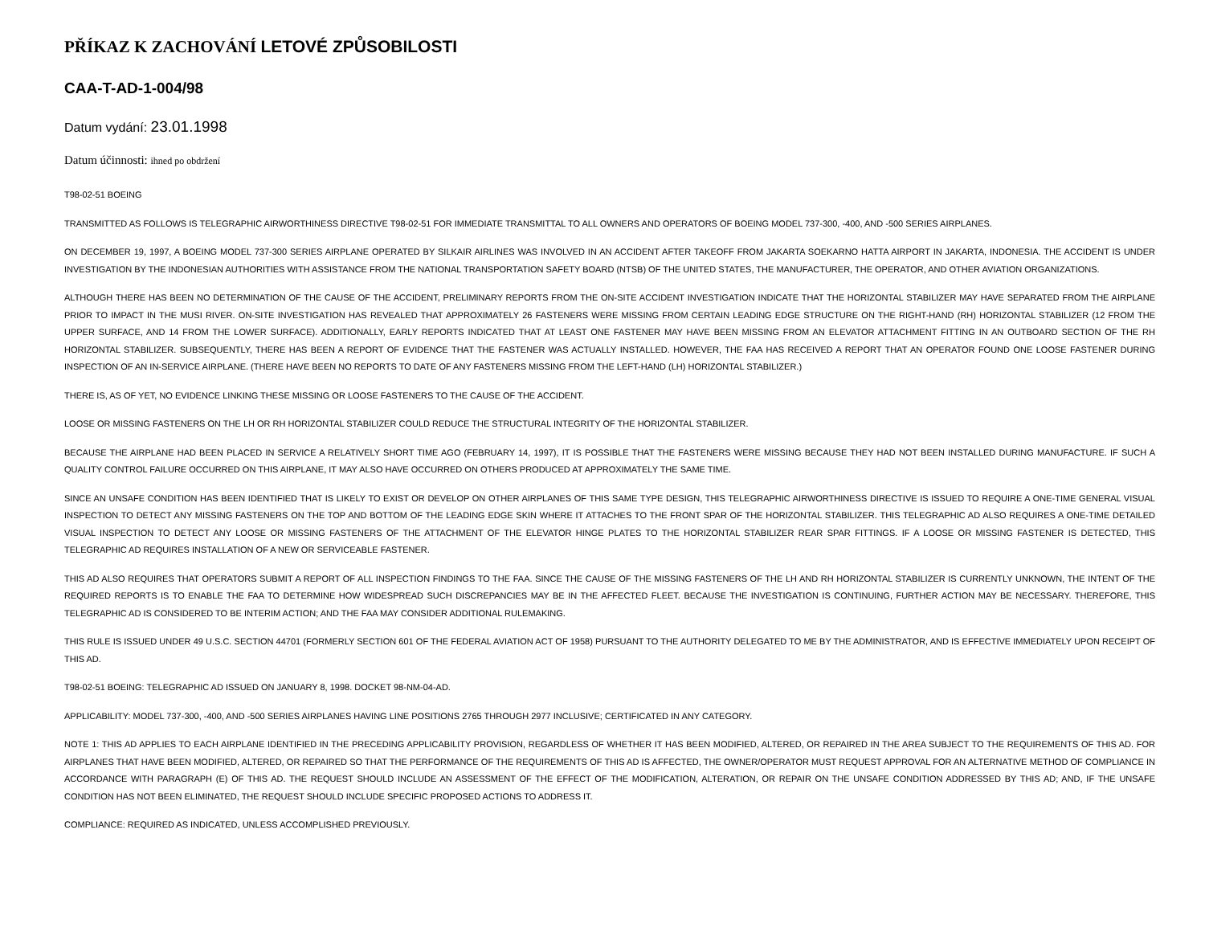PŘÍKAZ K ZACHOVÁNÍ LETOVÉ ZPŮSOBILOSTI
CAA-T-AD-1-004/98
Datum vydání: 23.01.1998
Datum účinnosti: ihned po obdržení
T98-02-51 BOEING
TRANSMITTED AS FOLLOWS IS TELEGRAPHIC AIRWORTHINESS DIRECTIVE T98-02-51 FOR IMMEDIATE TRANSMITTAL TO ALL OWNERS AND OPERATORS OF BOEING MODEL 737-300, -400, AND -500 SERIES AIRPLANES.
ON DECEMBER 19, 1997, A BOEING MODEL 737-300 SERIES AIRPLANE OPERATED BY SILKAIR AIRLINES WAS INVOLVED IN AN ACCIDENT AFTER TAKEOFF FROM JAKARTA SOEKARNO HATTA AIRPORT IN JAKARTA, INDONESIA. THE ACCIDENT IS UNDER INVESTIGATION BY THE INDONESIAN AUTHORITIES WITH ASSISTANCE FROM THE NATIONAL TRANSPORTATION SAFETY BOARD (NTSB) OF THE UNITED STATES, THE MANUFACTURER, THE OPERATOR, AND OTHER AVIATION ORGANIZATIONS.
ALTHOUGH THERE HAS BEEN NO DETERMINATION OF THE CAUSE OF THE ACCIDENT, PRELIMINARY REPORTS FROM THE ON-SITE ACCIDENT INVESTIGATION INDICATE THAT THE HORIZONTAL STABILIZER MAY HAVE SEPARATED FROM THE AIRPLANE PRIOR TO IMPACT IN THE MUSI RIVER. ON-SITE INVESTIGATION HAS REVEALED THAT APPROXIMATELY 26 FASTENERS WERE MISSING FROM CERTAIN LEADING EDGE STRUCTURE ON THE RIGHT-HAND (RH) HORIZONTAL STABILIZER (12 FROM THE UPPER SURFACE, AND 14 FROM THE LOWER SURFACE). ADDITIONALLY, EARLY REPORTS INDICATED THAT AT LEAST ONE FASTENER MAY HAVE BEEN MISSING FROM AN ELEVATOR ATTACHMENT FITTING IN AN OUTBOARD SECTION OF THE RH HORIZONTAL STABILIZER. SUBSEQUENTLY, THERE HAS BEEN A REPORT OF EVIDENCE THAT THE FASTENER WAS ACTUALLY INSTALLED. HOWEVER, THE FAA HAS RECEIVED A REPORT THAT AN OPERATOR FOUND ONE LOOSE FASTENER DURING INSPECTION OF AN IN-SERVICE AIRPLANE. (THERE HAVE BEEN NO REPORTS TO DATE OF ANY FASTENERS MISSING FROM THE LEFT-HAND (LH) HORIZONTAL STABILIZER.)
THERE IS, AS OF YET, NO EVIDENCE LINKING THESE MISSING OR LOOSE FASTENERS TO THE CAUSE OF THE ACCIDENT.
LOOSE OR MISSING FASTENERS ON THE LH OR RH HORIZONTAL STABILIZER COULD REDUCE THE STRUCTURAL INTEGRITY OF THE HORIZONTAL STABILIZER.
BECAUSE THE AIRPLANE HAD BEEN PLACED IN SERVICE A RELATIVELY SHORT TIME AGO (FEBRUARY 14, 1997), IT IS POSSIBLE THAT THE FASTENERS WERE MISSING BECAUSE THEY HAD NOT BEEN INSTALLED DURING MANUFACTURE. IF SUCH A QUALITY CONTROL FAILURE OCCURRED ON THIS AIRPLANE, IT MAY ALSO HAVE OCCURRED ON OTHERS PRODUCED AT APPROXIMATELY THE SAME TIME.
SINCE AN UNSAFE CONDITION HAS BEEN IDENTIFIED THAT IS LIKELY TO EXIST OR DEVELOP ON OTHER AIRPLANES OF THIS SAME TYPE DESIGN, THIS TELEGRAPHIC AIRWORTHINESS DIRECTIVE IS ISSUED TO REQUIRE A ONE-TIME GENERAL VISUAL INSPECTION TO DETECT ANY MISSING FASTENERS ON THE TOP AND BOTTOM OF THE LEADING EDGE SKIN WHERE IT ATTACHES TO THE FRONT SPAR OF THE HORIZONTAL STABILIZER. THIS TELEGRAPHIC AD ALSO REQUIRES A ONE-TIME DETAILED VISUAL INSPECTION TO DETECT ANY LOOSE OR MISSING FASTENERS OF THE ATTACHMENT OF THE ELEVATOR HINGE PLATES TO THE HORIZONTAL STABILIZER REAR SPAR FITTINGS. IF A LOOSE OR MISSING FASTENER IS DETECTED, THIS TELEGRAPHIC AD REQUIRES INSTALLATION OF A NEW OR SERVICEABLE FASTENER.
THIS AD ALSO REQUIRES THAT OPERATORS SUBMIT A REPORT OF ALL INSPECTION FINDINGS TO THE FAA. SINCE THE CAUSE OF THE MISSING FASTENERS OF THE LH AND RH HORIZONTAL STABILIZER IS CURRENTLY UNKNOWN, THE INTENT OF THE REQUIRED REPORTS IS TO ENABLE THE FAA TO DETERMINE HOW WIDESPREAD SUCH DISCREPANCIES MAY BE IN THE AFFECTED FLEET. BECAUSE THE INVESTIGATION IS CONTINUING, FURTHER ACTION MAY BE NECESSARY. THEREFORE, THIS TELEGRAPHIC AD IS CONSIDERED TO BE INTERIM ACTION; AND THE FAA MAY CONSIDER ADDITIONAL RULEMAKING.
THIS RULE IS ISSUED UNDER 49 U.S.C. SECTION 44701 (FORMERLY SECTION 601 OF THE FEDERAL AVIATION ACT OF 1958) PURSUANT TO THE AUTHORITY DELEGATED TO ME BY THE ADMINISTRATOR, AND IS EFFECTIVE IMMEDIATELY UPON RECEIPT OF THIS AD.
T98-02-51 BOEING: TELEGRAPHIC AD ISSUED ON JANUARY 8, 1998. DOCKET 98-NM-04-AD.
APPLICABILITY: MODEL 737-300, -400, AND -500 SERIES AIRPLANES HAVING LINE POSITIONS 2765 THROUGH 2977 INCLUSIVE; CERTIFICATED IN ANY CATEGORY.
NOTE 1: THIS AD APPLIES TO EACH AIRPLANE IDENTIFIED IN THE PRECEDING APPLICABILITY PROVISION, REGARDLESS OF WHETHER IT HAS BEEN MODIFIED, ALTERED, OR REPAIRED IN THE AREA SUBJECT TO THE REQUIREMENTS OF THIS AD. FOR AIRPLANES THAT HAVE BEEN MODIFIED, ALTERED, OR REPAIRED SO THAT THE PERFORMANCE OF THE REQUIREMENTS OF THIS AD IS AFFECTED, THE OWNER/OPERATOR MUST REQUEST APPROVAL FOR AN ALTERNATIVE METHOD OF COMPLIANCE IN ACCORDANCE WITH PARAGRAPH (E) OF THIS AD. THE REQUEST SHOULD INCLUDE AN ASSESSMENT OF THE EFFECT OF THE MODIFICATION, ALTERATION, OR REPAIR ON THE UNSAFE CONDITION ADDRESSED BY THIS AD; AND, IF THE UNSAFE CONDITION HAS NOT BEEN ELIMINATED, THE REQUEST SHOULD INCLUDE SPECIFIC PROPOSED ACTIONS TO ADDRESS IT.
COMPLIANCE: REQUIRED AS INDICATED, UNLESS ACCOMPLISHED PREVIOUSLY.